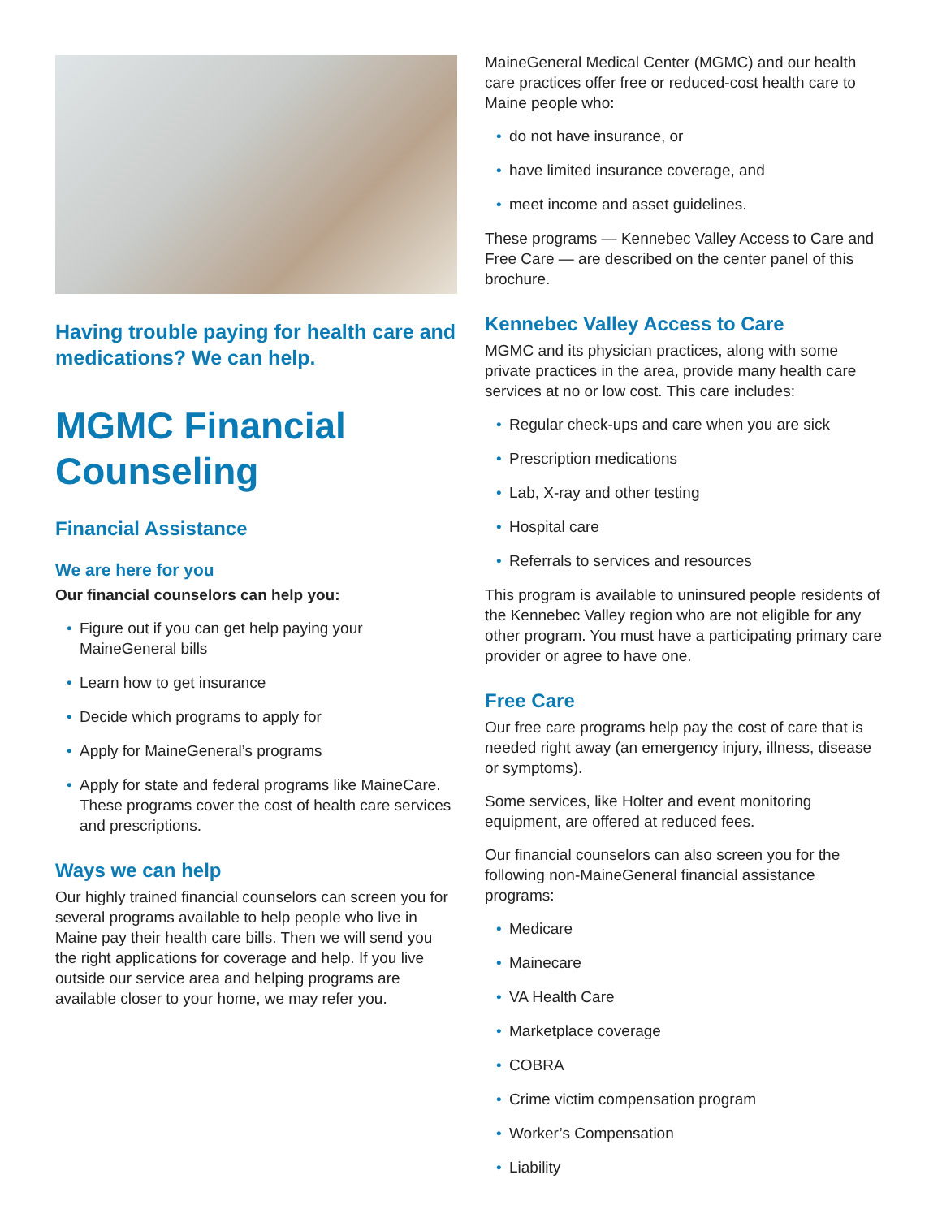Having trouble paying for health care and medications? We can help.
MGMC Financial Counseling
Financial Assistance
We are here for you
Our financial counselors can help you:
• Figure out if you can get help paying your MaineGeneral bills
• Learn how to get insurance
• Decide which programs to apply for
• Apply for MaineGeneral’s programs
• Apply for state and federal programs like MaineCare. These programs cover the cost of health care services and prescriptions.
Ways we can help
Our highly trained financial counselors can screen you for several programs available to help people who live in Maine pay their health care bills. Then we will send you the right applications for coverage and help. If you live outside our service area and helping programs are available closer to your home, we may refer you.
MaineGeneral Medical Center (MGMC) and our health care practices offer free or reduced-cost health care to Maine people who:
• do not have insurance, or
• have limited insurance coverage, and
• meet income and asset guidelines.
These programs — Kennebec Valley Access to Care and Free Care — are described on the center panel of this brochure.
Kennebec Valley Access to Care
MGMC and its physician practices, along with some private practices in the area, provide many health care services at no or low cost. This care includes:
• Regular check-ups and care when you are sick
• Prescription medications
• Lab, X-ray and other testing
• Hospital care
• Referrals to services and resources
This program is available to uninsured people residents of the Kennebec Valley region who are not eligible for any other program. You must have a participating primary care provider or agree to have one.
Free Care
Our free care programs help pay the cost of care that is needed right away (an emergency injury, illness, disease or symptoms).
Some services, like Holter and event monitoring equipment, are offered at reduced fees.
Our financial counselors can also screen you for the following non-MaineGeneral financial assistance programs:
• Medicare
• Mainecare
• VA Health Care
• Marketplace coverage
• COBRA
• Crime victim compensation program
• Worker’s Compensation
• Liability